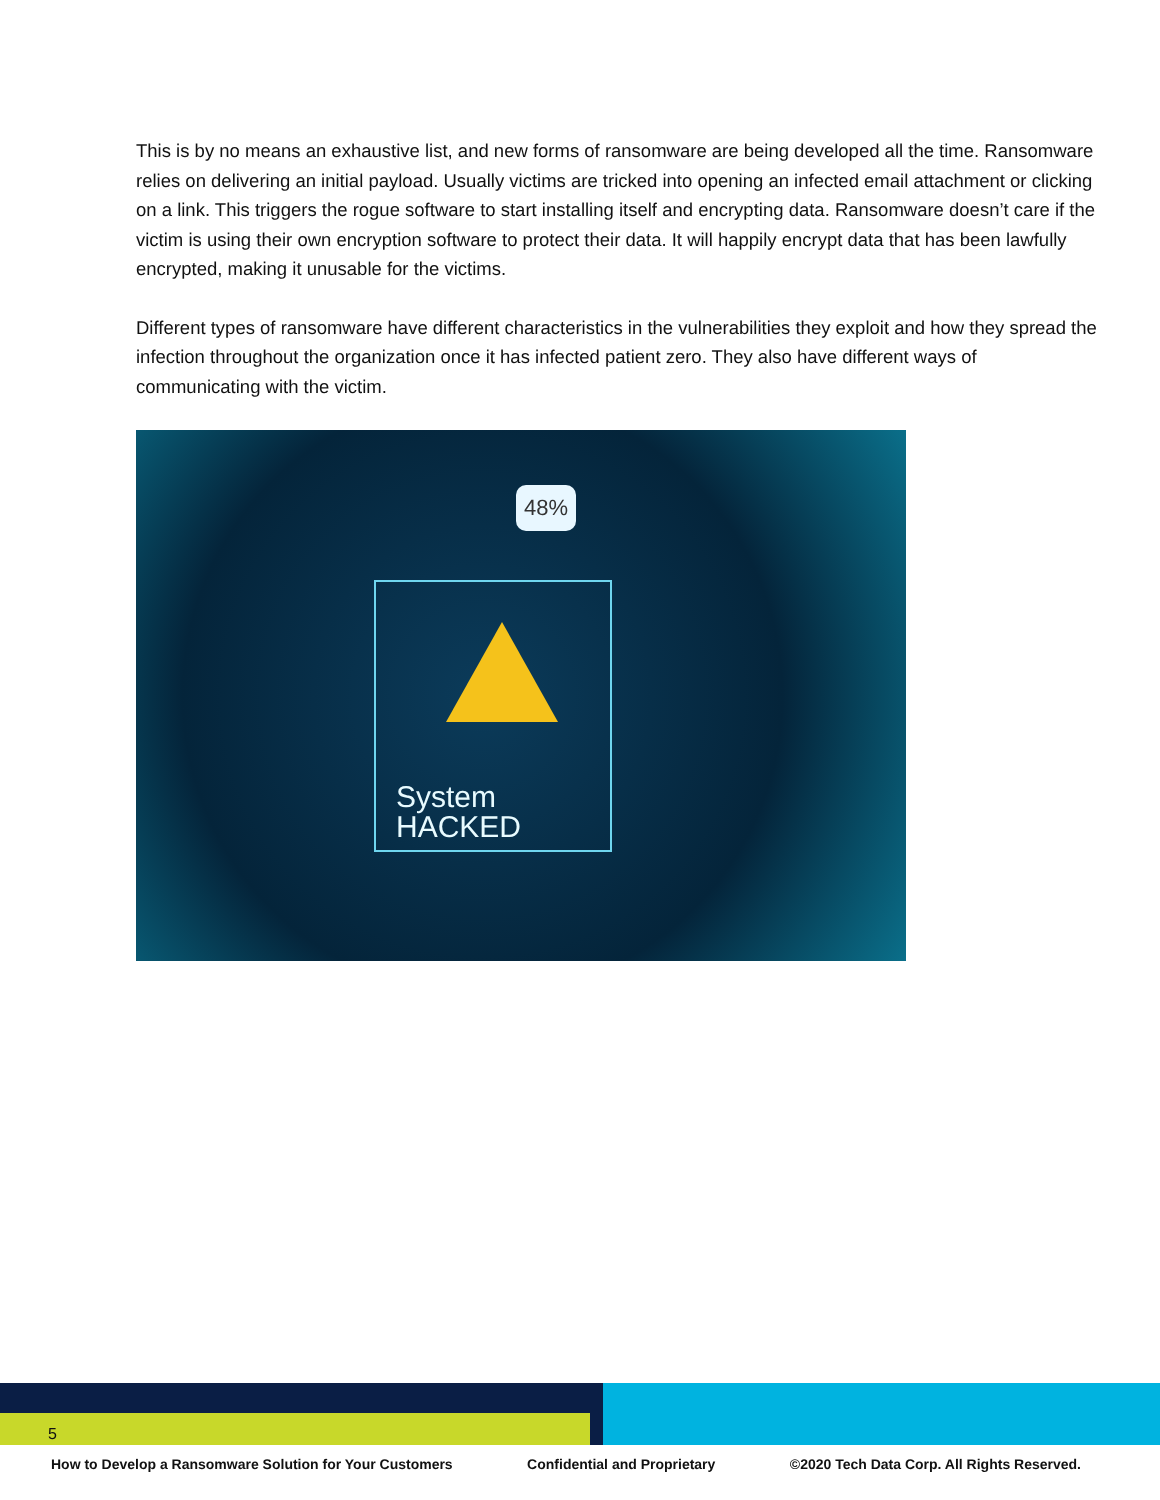This is by no means an exhaustive list, and new forms of ransomware are being developed all the time. Ransomware relies on delivering an initial payload. Usually victims are tricked into opening an infected email attachment or clicking on a link. This triggers the rogue software to start installing itself and encrypting data. Ransomware doesn’t care if the victim is using their own encryption software to protect their data. It will happily encrypt data that has been lawfully encrypted, making it unusable for the victims.
Different types of ransomware have different characteristics in the vulnerabilities they exploit and how they spread the infection throughout the organization once it has infected patient zero. They also have different ways of communicating with the victim.
48%
System HACKED
5
How to Develop a Ransomware Solution for Your Customers Confidential and Proprietary ©2020 Tech Data Corp. All Rights Reserved.